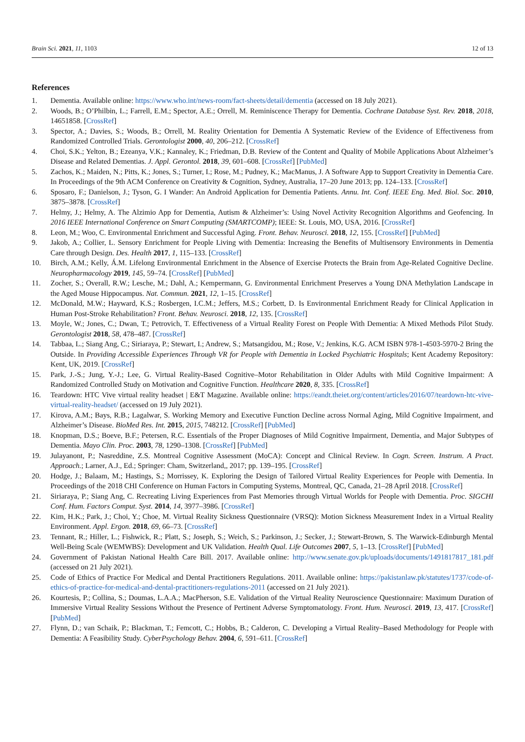Brain Sci. 2021, 11, 1103 12 of 13
References
1. Dementia. Available online: https://www.who.int/news-room/fact-sheets/detail/dementia (accessed on 18 July 2021).
2. Woods, B.; O’Philbin, L.; Farrell, E.M.; Spector, A.E.; Orrell, M. Reminiscence Therapy for Dementia. Cochrane Database Syst. Rev. 2018, 2018, 14651858. [CrossRef]
3. Spector, A.; Davies, S.; Woods, B.; Orrell, M. Reality Orientation for Dementia A Systematic Review of the Evidence of Effectiveness from Randomized Controlled Trials. Gerontologist 2000, 40, 206–212. [CrossRef]
4. Choi, S.K.; Yelton, B.; Ezeanya, V.K.; Kannaley, K.; Friedman, D.B. Review of the Content and Quality of Mobile Applications About Alzheimer’s Disease and Related Dementias. J. Appl. Gerontol. 2018, 39, 601–608. [CrossRef] [PubMed]
5. Zachos, K.; Maiden, N.; Pitts, K.; Jones, S.; Turner, I.; Rose, M.; Pudney, K.; MacManus, J. A Software App to Support Creativity in Dementia Care. In Proceedings of the 9th ACM Conference on Creativity & Cognition, Sydney, Australia, 17–20 June 2013; pp. 124–133. [CrossRef]
6. Sposaro, F.; Danielson, J.; Tyson, G. I Wander: An Android Application for Dementia Patients. Annu. Int. Conf. IEEE Eng. Med. Biol. Soc. 2010, 3875–3878. [CrossRef]
7. Helmy, J.; Helmy, A. The Alzimio App for Dementia, Autism & Alzheimer’s: Using Novel Activity Recognition Algorithms and Geofencing. In 2016 IEEE International Conference on Smart Computing (SMARTCOMP); IEEE: St. Louis, MO, USA, 2016. [CrossRef]
8. Leon, M.; Woo, C. Environmental Enrichment and Successful Aging. Front. Behav. Neurosci. 2018, 12, 155. [CrossRef] [PubMed]
9. Jakob, A.; Collier, L. Sensory Enrichment for People Living with Dementia: Increasing the Benefits of Multisensory Environments in Dementia Care through Design. Des. Health 2017, 1, 115–133. [CrossRef]
10. Birch, A.M.; Kelly, Á.M. Lifelong Environmental Enrichment in the Absence of Exercise Protects the Brain from Age-Related Cognitive Decline. Neuropharmacology 2019, 145, 59–74. [CrossRef] [PubMed]
11. Zocher, S.; Overall, R.W.; Lesche, M.; Dahl, A.; Kempermann, G. Environmental Enrichment Preserves a Young DNA Methylation Landscape in the Aged Mouse Hippocampus. Nat. Commun. 2021, 12, 1–15. [CrossRef]
12. McDonald, M.W.; Hayward, K.S.; Rosbergen, I.C.M.; Jeffers, M.S.; Corbett, D. Is Environmental Enrichment Ready for Clinical Application in Human Post-Stroke Rehabilitation? Front. Behav. Neurosci. 2018, 12, 135. [CrossRef]
13. Moyle, W.; Jones, C.; Dwan, T.; Petrovich, T. Effectiveness of a Virtual Reality Forest on People With Dementia: A Mixed Methods Pilot Study. Gerontologist 2018, 58, 478–487. [CrossRef]
14. Tabbaa, L.; Siang Ang, C.; Siriaraya, P.; Stewart, I.; Andrew, S.; Matsangidou, M.; Rose, V.; Jenkins, K.G. ACM ISBN 978-1-4503-5970-2 Bring the Outside. In Providing Accessible Experiences Through VR for People with Dementia in Locked Psychiatric Hospitals; Kent Academy Repository: Kent, UK, 2019. [CrossRef]
15. Park, J.-S.; Jung, Y.-J.; Lee, G. Virtual Reality-Based Cognitive–Motor Rehabilitation in Older Adults with Mild Cognitive Impairment: A Randomized Controlled Study on Motivation and Cognitive Function. Healthcare 2020, 8, 335. [CrossRef]
16. Teardown: HTC Vive virtual reality headset | E&T Magazine. Available online: https://eandt.theiet.org/content/articles/2016/07/teardown-htc-vive-virtual-reality-headset/ (accessed on 19 July 2021).
17. Kirova, A.M.; Bays, R.B.; Lagalwar, S. Working Memory and Executive Function Decline across Normal Aging, Mild Cognitive Impairment, and Alzheimer’s Disease. BioMed Res. Int. 2015, 2015, 748212. [CrossRef] [PubMed]
18. Knopman, D.S.; Boeve, B.F.; Petersen, R.C. Essentials of the Proper Diagnoses of Mild Cognitive Impairment, Dementia, and Major Subtypes of Dementia. Mayo Clin. Proc. 2003, 78, 1290–1308. [CrossRef] [PubMed]
19. Julayanont, P.; Nasreddine, Z.S. Montreal Cognitive Assessment (MoCA): Concept and Clinical Review. In Cogn. Screen. Instrum. A Pract. Approach.; Larner, A.J., Ed.; Springer: Cham, Switzerland,, 2017; pp. 139–195. [CrossRef]
20. Hodge, J.; Balaam, M.; Hastings, S.; Morrissey, K. Exploring the Design of Tailored Virtual Reality Experiences for People with Dementia. In Proceedings of the 2018 CHI Conference on Human Factors in Computing Systems, Montreal, QC, Canada, 21–28 April 2018. [CrossRef]
21. Siriaraya, P.; Siang Ang, C. Recreating Living Experiences from Past Memories through Virtual Worlds for People with Dementia. Proc. SIGCHI Conf. Hum. Factors Comput. Syst. 2014, 14, 3977–3986. [CrossRef]
22. Kim, H.K.; Park, J.; Choi, Y.; Choe, M. Virtual Reality Sickness Questionnaire (VRSQ): Motion Sickness Measurement Index in a Virtual Reality Environment. Appl. Ergon. 2018, 69, 66–73. [CrossRef]
23. Tennant, R.; Hiller, L.; Fishwick, R.; Platt, S.; Joseph, S.; Weich, S.; Parkinson, J.; Secker, J.; Stewart-Brown, S. The Warwick-Edinburgh Mental Well-Being Scale (WEMWBS): Development and UK Validation. Health Qual. Life Outcomes 2007, 5, 1–13. [CrossRef] [PubMed]
24. Government of Pakistan National Health Care Bill. 2017. Available online: http://www.senate.gov.pk/uploads/documents/1491817817_181.pdf (accessed on 21 July 2021).
25. Code of Ethics of Practice For Medical and Dental Practitioners Regulations. 2011. Available online: https://pakistanlaw.pk/statutes/1737/code-of-ethics-of-practice-for-medical-and-dental-practitioners-regulations-2011 (accessed on 21 July 2021).
26. Kourtesis, P.; Collina, S.; Doumas, L.A.A.; MacPherson, S.E. Validation of the Virtual Reality Neuroscience Questionnaire: Maximum Duration of Immersive Virtual Reality Sessions Without the Presence of Pertinent Adverse Symptomatology. Front. Hum. Neurosci. 2019, 13, 417. [CrossRef] [PubMed]
27. Flynn, D.; van Schaik, P.; Blackman, T.; Femcott, C.; Hobbs, B.; Calderon, C. Developing a Virtual Reality–Based Methodology for People with Dementia: A Feasibility Study. CyberPsychology Behav. 2004, 6, 591–611. [CrossRef]